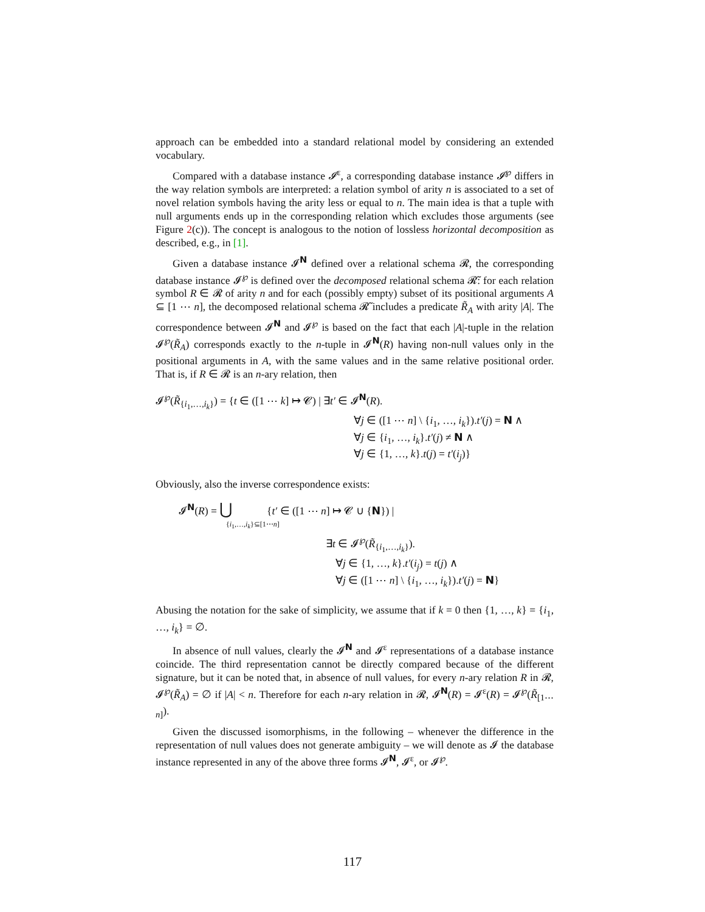approach can be embedded into a standard relational model by considering an extended vocabulary.
Compared with a database instance 𝓘<sup>ε</sup>, a corresponding database instance 𝓘<sup>℘</sup> differs in the way relation symbols are interpreted: a relation symbol of arity n is associated to a set of novel relation symbols having the arity less or equal to n. The main idea is that a tuple with null arguments ends up in the corresponding relation which excludes those arguments (see Figure 2(c)). The concept is analogous to the notion of lossless horizontal decomposition as described, e.g., in [1].
Given a database instance 𝓘<sup>N</sup> defined over a relational schema 𝓡, the corresponding database instance 𝓘<sup>℘</sup> is defined over the decomposed relational schema 𝓡̃: for each relation symbol R ∈ 𝓡 of arity n and for each (possibly empty) subset of its positional arguments A ⊆ [1 ⋯ n], the decomposed relational schema 𝓡̃ includes a predicate R̃<sub>A</sub> with arity |A|. The correspondence between 𝓘<sup>N</sup> and 𝓘<sup>℘</sup> is based on the fact that each |A|-tuple in the relation 𝓘<sup>℘</sup>(R̃<sub>A</sub>) corresponds exactly to the n-tuple in 𝓘<sup>N</sup>(R) having non-null values only in the positional arguments in A, with the same values and in the same relative positional order. That is, if R ∈ 𝓡 is an n-ary relation, then
𝓘<sup>℘</sup>(R̃<sub>{i<sub>1</sub>,…,i<sub>k</sub>}</sub>) = {t ∈ ([1 ⋯ k] ↦ 𝓒) | ∃t′ ∈ 𝓘<sup>N</sup>(R).
∀j ∈ ([1 ⋯ n] \ {i<sub>1</sub>, …, i<sub>k</sub>}).t′(j) = N ∧
∀j ∈ {i<sub>1</sub>, …, i<sub>k</sub>}.t′(j) ≠ N ∧
∀j ∈ {1, …, k}.t(j) = t′(i<sub>j</sub>)}
Obviously, also the inverse correspondence exists:
𝓘<sup>N</sup>(R) = ⋃ {t′ ∈ ([1 ⋯ n] ↦ 𝓒 ∪ {N}) |
{i<sub>1</sub>,…,i<sub>k</sub>}⊆[1⋯n]
∃t ∈ 𝓘<sup>℘</sup>(R̃<sub>{i<sub>1</sub>,…,i<sub>k</sub>}</sub>).
∀j ∈ {1, …, k}.t′(i<sub>j</sub>) = t(j) ∧
∀j ∈ ([1 ⋯ n] \ {i<sub>1</sub>, …, i<sub>k</sub>}).t′(j) = N}
Abusing the notation for the sake of simplicity, we assume that if k = 0 then {1, …, k} = {i<sub>1</sub>, …, i<sub>k</sub>} = ∅.
In absence of null values, clearly the 𝓘<sup>N</sup> and 𝓘<sup>ε</sup> representations of a database instance coincide. The third representation cannot be directly compared because of the different signature, but it can be noted that, in absence of null values, for every n-ary relation R in 𝓡, 𝓘<sup>℘</sup>(R̃<sub>A</sub>) = ∅ if |A| < n. Therefore for each n-ary relation in 𝓡, 𝓘<sup>N</sup>(R) = 𝓘<sup>ε</sup>(R) = 𝓘<sup>℘</sup>(R̃<sub>[1⋯n]</sub>).
Given the discussed isomorphisms, in the following – whenever the difference in the representation of null values does not generate ambiguity – we will denote as 𝓘 the database instance represented in any of the above three forms 𝓘<sup>N</sup>, 𝓘<sup>ε</sup>, or 𝓘<sup>℘</sup>.
117